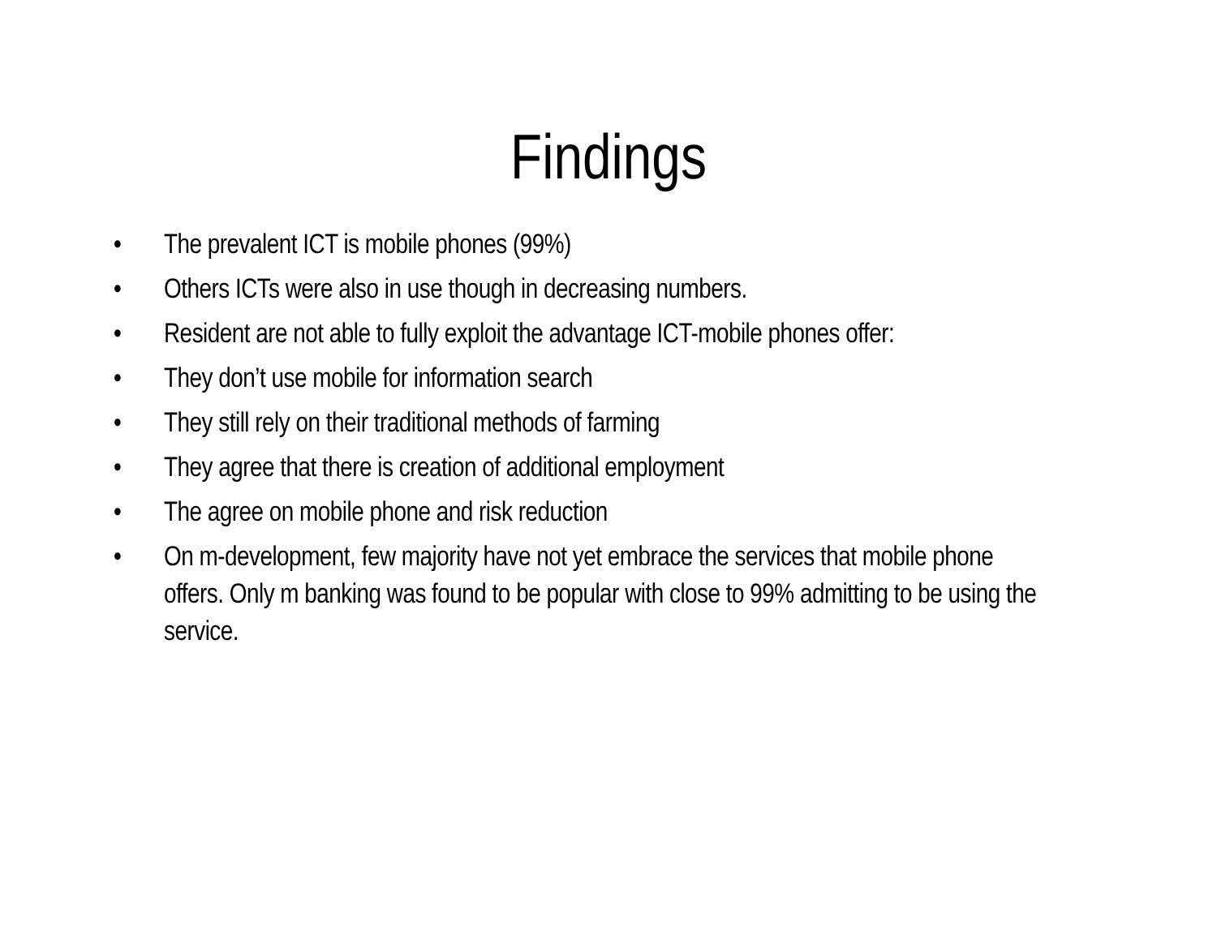Findings
• The prevalent ICT is mobile phones (99%)
• Others ICTs were also in use though in decreasing numbers.
• Resident are not able to fully exploit the advantage ICT-mobile phones offer:
• They don’t use mobile for information search
• They still rely on their traditional methods of farming
• They agree that there is creation of additional employment
• The agree on mobile phone and risk reduction
• On m-development, few majority have not yet embrace the services that mobile phone offers. Only m banking was found to be popular with close to 99% admitting to be using the service.